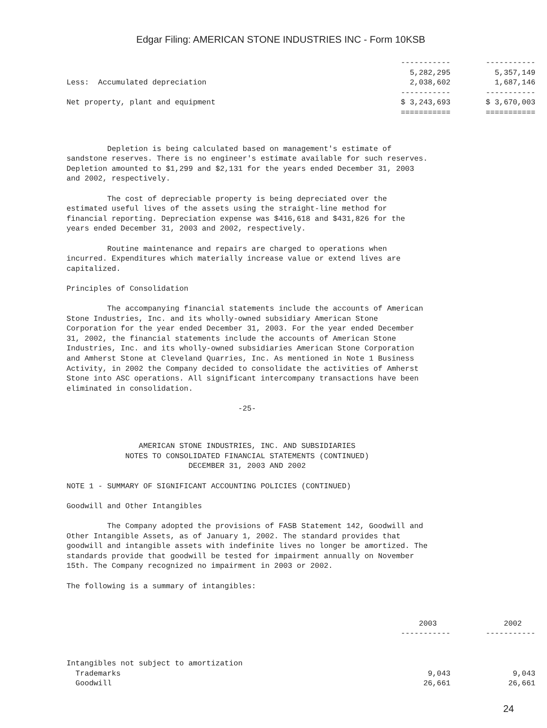Edgar Filing: AMERICAN STONE INDUSTRIES INC - Form 10KSB
| | ----------- | ----------- |
| | 5,282,295 | 5,357,149 |
| Less: Accumulated depreciation | 2,038,602 | 1,687,146 |
| | ----------- | ----------- |
| Net property, plant and equipment | $ 3,243,693 | $ 3,670,003 |
| | =========== | =========== |
Depletion is being calculated based on management's estimate of sandstone reserves. There is no engineer's estimate available for such reserves. Depletion amounted to $1,299 and $2,131 for the years ended December 31, 2003 and 2002, respectively.
The cost of depreciable property is being depreciated over the estimated useful lives of the assets using the straight-line method for financial reporting. Depreciation expense was $416,618 and $431,826 for the years ended December 31, 2003 and 2002, respectively.
Routine maintenance and repairs are charged to operations when incurred. Expenditures which materially increase value or extend lives are capitalized.
Principles of Consolidation
The accompanying financial statements include the accounts of American Stone Industries, Inc. and its wholly-owned subsidiary American Stone Corporation for the year ended December 31, 2003. For the year ended December 31, 2002, the financial statements include the accounts of American Stone Industries, Inc. and its wholly-owned subsidiaries American Stone Corporation and Amherst Stone at Cleveland Quarries, Inc. As mentioned in Note 1 Business Activity, in 2002 the Company decided to consolidate the activities of Amherst Stone into ASC operations. All significant intercompany transactions have been eliminated in consolidation.
-25-
AMERICAN STONE INDUSTRIES, INC. AND SUBSIDIARIES NOTES TO CONSOLIDATED FINANCIAL STATEMENTS (CONTINUED) DECEMBER 31, 2003 AND 2002
NOTE 1 - SUMMARY OF SIGNIFICANT ACCOUNTING POLICIES (CONTINUED)
Goodwill and Other Intangibles
The Company adopted the provisions of FASB Statement 142, Goodwill and Other Intangible Assets, as of January 1, 2002. The standard provides that goodwill and intangible assets with indefinite lives no longer be amortized. The standards provide that goodwill be tested for impairment annually on November 15th. The Company recognized no impairment in 2003 or 2002.
The following is a summary of intangibles:
| | 2003 | 2002 |
| | ----------- | ----------- |
| Intangibles not subject to amortization | | |
| Trademarks | 9,043 | 9,043 |
| Goodwill | 26,661 | 26,661 |
24